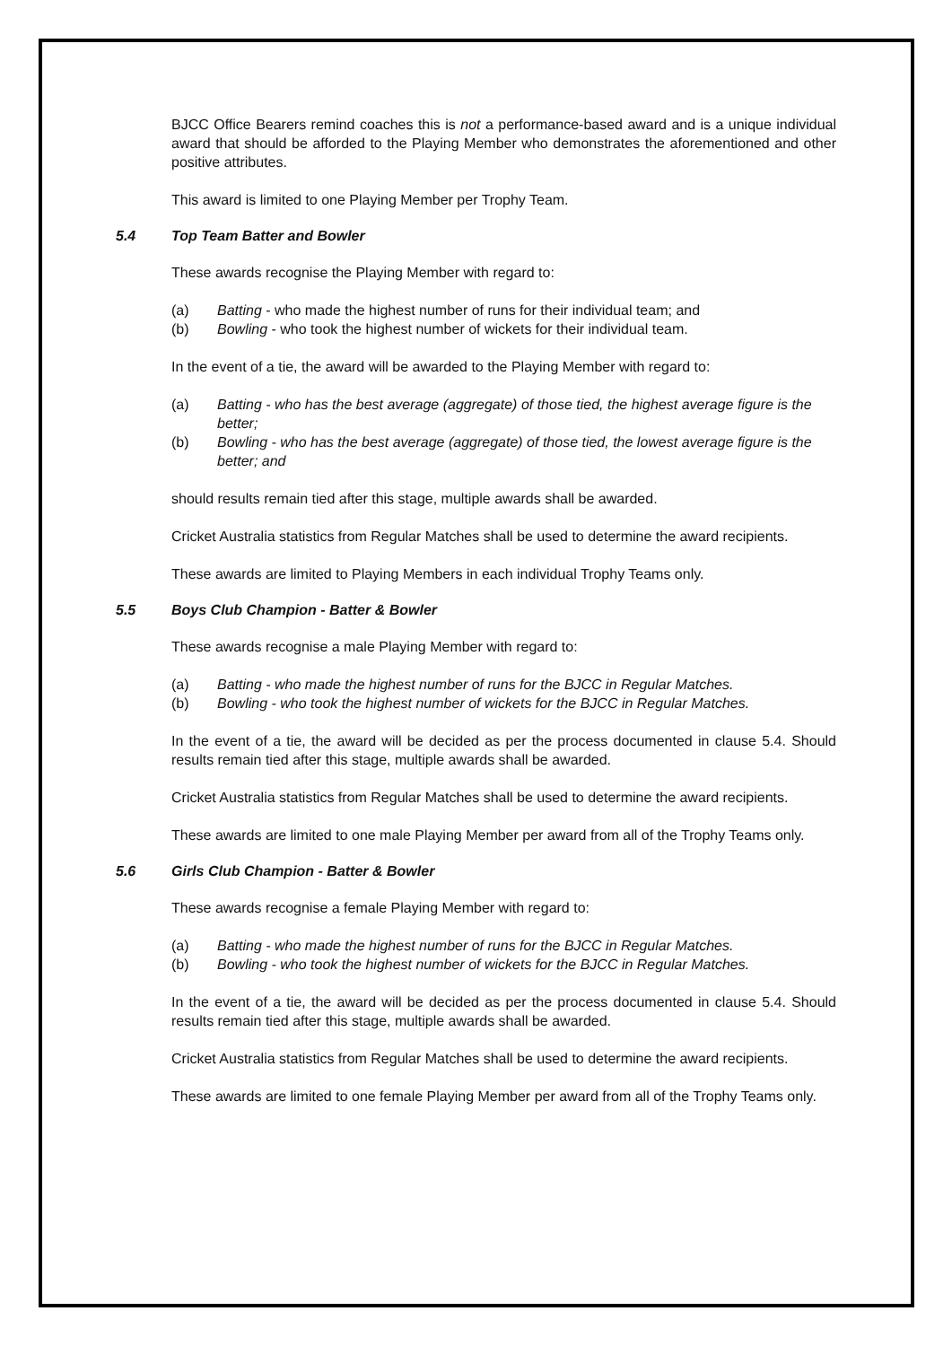BJCC Office Bearers remind coaches this is not a performance-based award and is a unique individual award that should be afforded to the Playing Member who demonstrates the aforementioned and other positive attributes.
This award is limited to one Playing Member per Trophy Team.
5.4 Top Team Batter and Bowler
These awards recognise the Playing Member with regard to:
(a) Batting - who made the highest number of runs for their individual team; and
(b) Bowling - who took the highest number of wickets for their individual team.
In the event of a tie, the award will be awarded to the Playing Member with regard to:
(a) Batting - who has the best average (aggregate) of those tied, the highest average figure is the better;
(b) Bowling - who has the best average (aggregate) of those tied, the lowest average figure is the better; and
should results remain tied after this stage, multiple awards shall be awarded.
Cricket Australia statistics from Regular Matches shall be used to determine the award recipients.
These awards are limited to Playing Members in each individual Trophy Teams only.
5.5 Boys Club Champion - Batter & Bowler
These awards recognise a male Playing Member with regard to:
(a) Batting - who made the highest number of runs for the BJCC in Regular Matches.
(b) Bowling - who took the highest number of wickets for the BJCC in Regular Matches.
In the event of a tie, the award will be decided as per the process documented in clause 5.4. Should results remain tied after this stage, multiple awards shall be awarded.
Cricket Australia statistics from Regular Matches shall be used to determine the award recipients.
These awards are limited to one male Playing Member per award from all of the Trophy Teams only.
5.6 Girls Club Champion - Batter & Bowler
These awards recognise a female Playing Member with regard to:
(a) Batting - who made the highest number of runs for the BJCC in Regular Matches.
(b) Bowling - who took the highest number of wickets for the BJCC in Regular Matches.
In the event of a tie, the award will be decided as per the process documented in clause 5.4. Should results remain tied after this stage, multiple awards shall be awarded.
Cricket Australia statistics from Regular Matches shall be used to determine the award recipients.
These awards are limited to one female Playing Member per award from all of the Trophy Teams only.